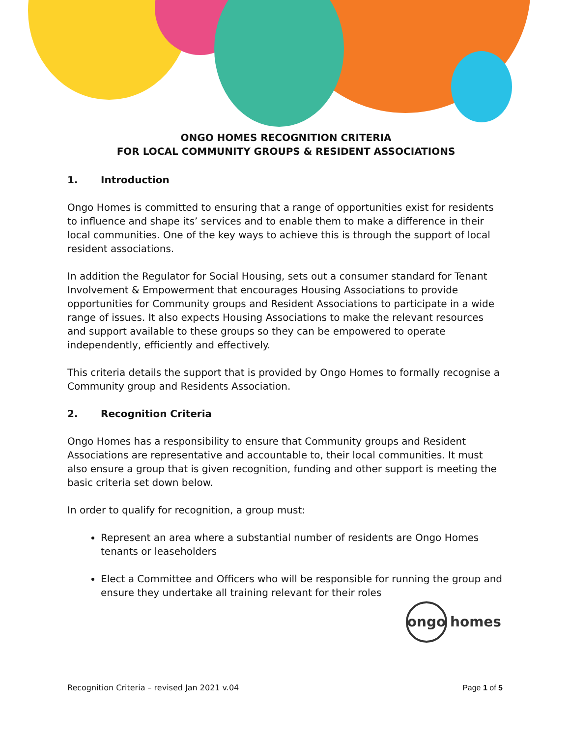ONGO HOMES RECOGNITION CRITERIA
FOR LOCAL COMMUNITY GROUPS & RESIDENT ASSOCIATIONS
1. Introduction
Ongo Homes is committed to ensuring that a range of opportunities exist for residents to influence and shape its’ services and to enable them to make a difference in their local communities. One of the key ways to achieve this is through the support of local resident associations.
In addition the Regulator for Social Housing, sets out a consumer standard for Tenant Involvement & Empowerment that encourages Housing Associations to provide opportunities for Community groups and Resident Associations to participate in a wide range of issues. It also expects Housing Associations to make the relevant resources and support available to these groups so they can be empowered to operate independently, efficiently and effectively.
This criteria details the support that is provided by Ongo Homes to formally recognise a Community group and Residents Association.
2. Recognition Criteria
Ongo Homes has a responsibility to ensure that Community groups and Resident Associations are representative and accountable to, their local communities. It must also ensure a group that is given recognition, funding and other support is meeting the basic criteria set down below.
In order to qualify for recognition, a group must:
Represent an area where a substantial number of residents are Ongo Homes tenants or leaseholders
Elect a Committee and Officers who will be responsible for running the group and ensure they undertake all training relevant for their roles
ongo
homes
Recognition Criteria – revised Jan 2021 v.04 Page 1 of 5